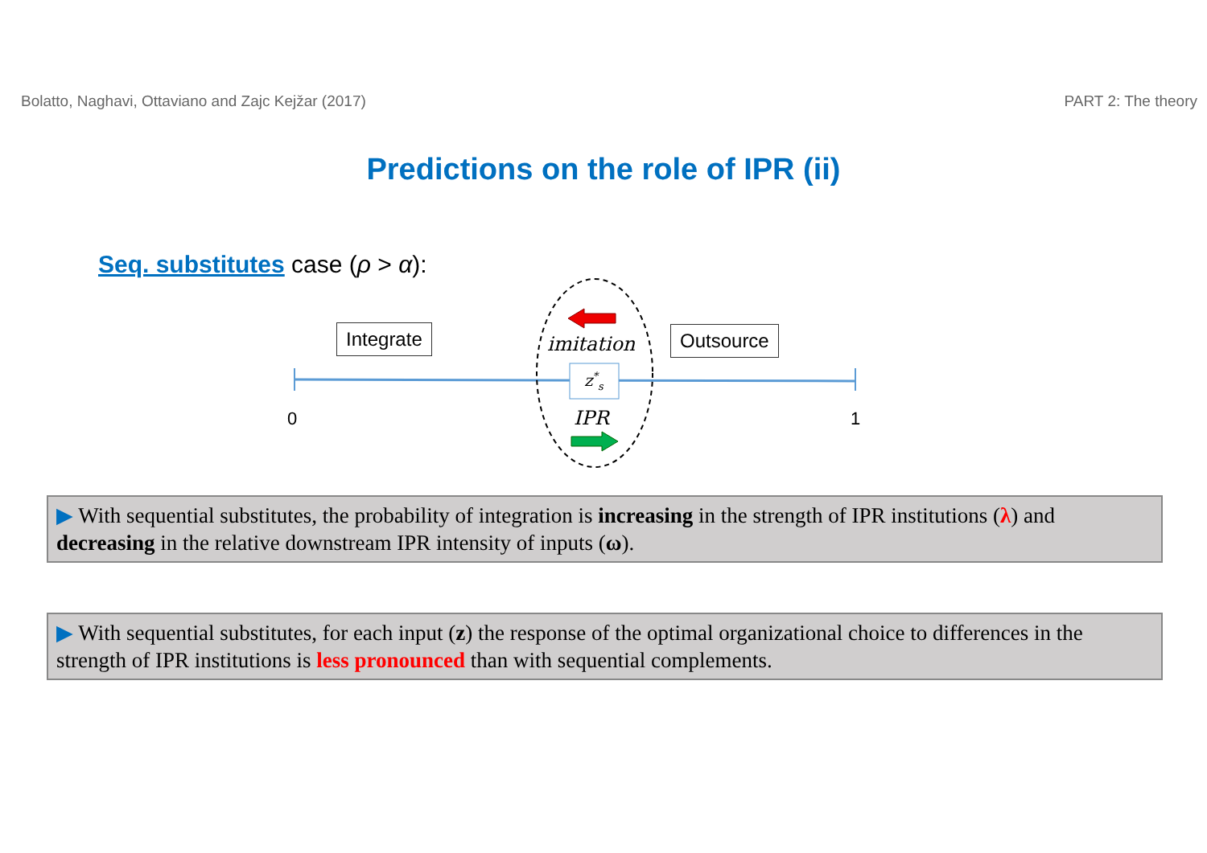Bolatto, Naghavi, Ottaviano and Zajc Kejžar (2017) PART 2: The theory
Predictions on the role of IPR (ii)
Seq. substitutes case (ρ > α):
Integrate Outsource
imitation
z<sup>*</sup><sub>s</sub>
IPR
0 1
▶ With sequential substitutes, the probability of integration is increasing in the strength of IPR institutions (λ) and decreasing in the relative downstream IPR intensity of inputs (ω).
▶ With sequential substitutes, for each input (z) the response of the optimal organizational choice to differences in the strength of IPR institutions is less pronounced than with sequential complements.